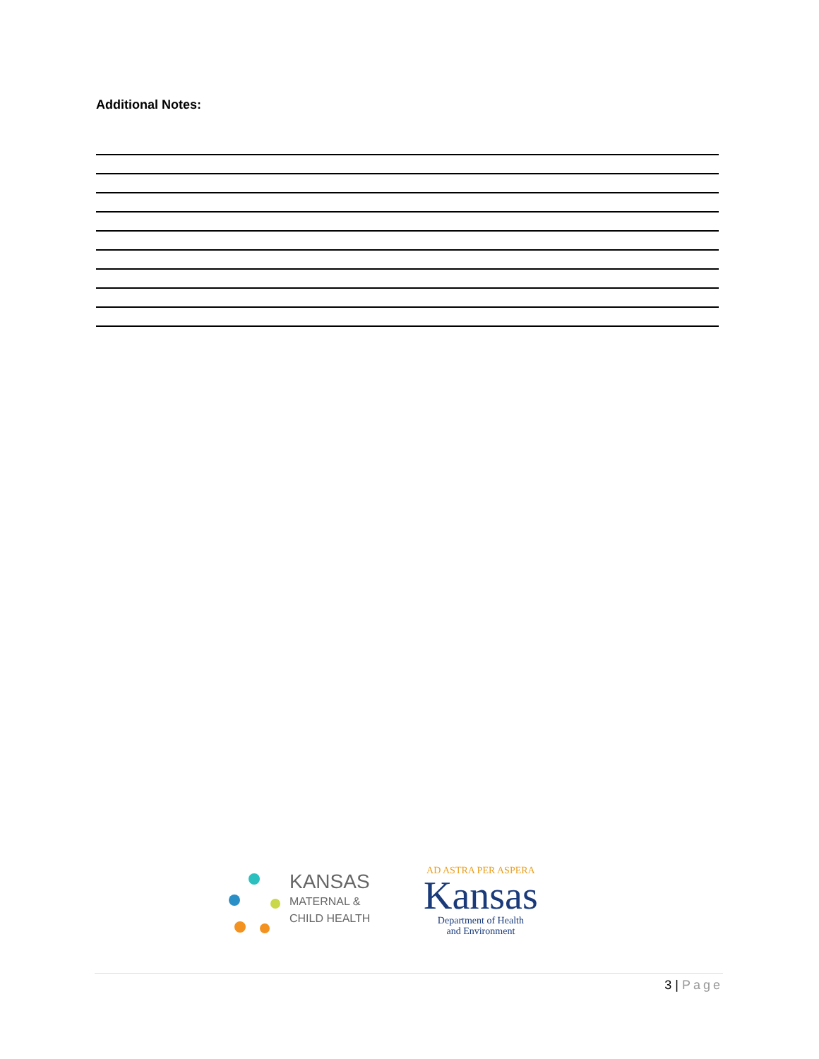Additional Notes:
KANSAS
MATERNAL &
CHILD HEALTH
AD ASTRA PER ASPERA
Kansas
Department of Health
and Environment
3 | Page